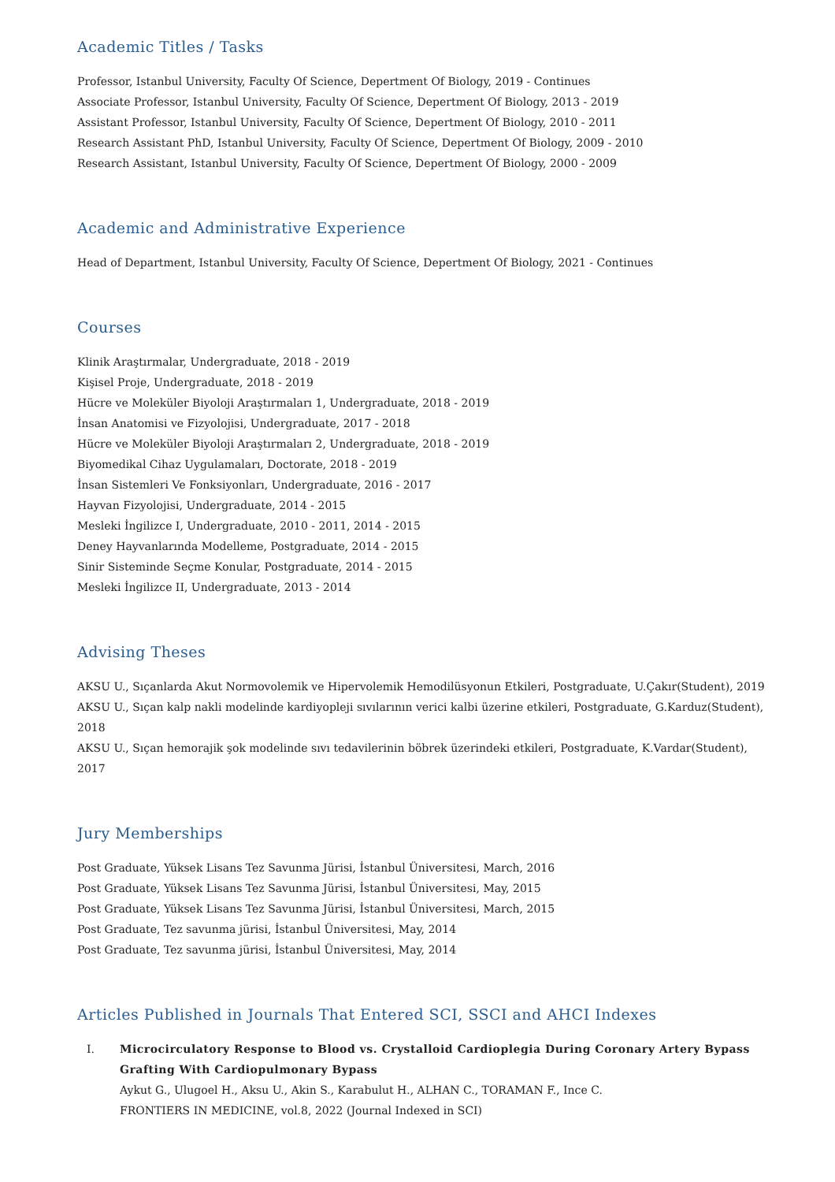Academic Titles / Tasks
Professor, Istanbul University, Faculty Of Science, Depertment Of Biology, 2019 - Continues
Associate Professor, Istanbul University, Faculty Of Science, Depertment Of Biology, 2013 - 2019
Assistant Professor, Istanbul University, Faculty Of Science, Depertment Of Biology, 2010 - 2011
Research Assistant PhD, Istanbul University, Faculty Of Science, Depertment Of Biology, 2009 - 2010
Research Assistant, Istanbul University, Faculty Of Science, Depertment Of Biology, 2000 - 2009
Academic and Administrative Experience
Head of Department, Istanbul University, Faculty Of Science, Depertment Of Biology, 2021 - Continues
Courses
Klinik Araştırmalar, Undergraduate, 2018 - 2019
Kişisel Proje, Undergraduate, 2018 - 2019
Hücre ve Moleküler Biyoloji Araştırmaları 1, Undergraduate, 2018 - 2019
İnsan Anatomisi ve Fizyolojisi, Undergraduate, 2017 - 2018
Hücre ve Moleküler Biyoloji Araştırmaları 2, Undergraduate, 2018 - 2019
Biyomedikal Cihaz Uygulamaları, Doctorate, 2018 - 2019
İnsan Sistemleri Ve Fonksiyonları, Undergraduate, 2016 - 2017
Hayvan Fizyolojisi, Undergraduate, 2014 - 2015
Mesleki İngilizce I, Undergraduate, 2010 - 2011, 2014 - 2015
Deney Hayvanlarında Modelleme, Postgraduate, 2014 - 2015
Sinir Sisteminde Seçme Konular, Postgraduate, 2014 - 2015
Mesleki İngilizce II, Undergraduate, 2013 - 2014
Advising Theses
AKSU U., Sıçanlarda Akut Normovolemik ve Hipervolemik Hemodilüsyonun Etkileri, Postgraduate, U.Çakır(Student), 2019
AKSU U., Sıçan kalp nakli modelinde kardiyopleji sıvılarının verici kalbi üzerine etkileri, Postgraduate, G.Karduz(Student), 2018
AKSU U., Sıçan hemorajik şok modelinde sıvı tedavilerinin böbrek üzerindeki etkileri, Postgraduate, K.Vardar(Student), 2017
Jury Memberships
Post Graduate, Yüksek Lisans Tez Savunma Jürisi, İstanbul Üniversitesi, March, 2016
Post Graduate, Yüksek Lisans Tez Savunma Jürisi, İstanbul Üniversitesi, May, 2015
Post Graduate, Yüksek Lisans Tez Savunma Jürisi, İstanbul Üniversitesi, March, 2015
Post Graduate, Tez savunma jürisi, İstanbul Üniversitesi, May, 2014
Post Graduate, Tez savunma jürisi, İstanbul Üniversitesi, May, 2014
Articles Published in Journals That Entered SCI, SSCI and AHCI Indexes
I. Microcirculatory Response to Blood vs. Crystalloid Cardioplegia During Coronary Artery Bypass Grafting With Cardiopulmonary Bypass
Aykut G., Ulugoel H., Aksu U., Akin S., Karabulut H., ALHAN C., TORAMAN F., Ince C.
FRONTIERS IN MEDICINE, vol.8, 2022 (Journal Indexed in SCI)